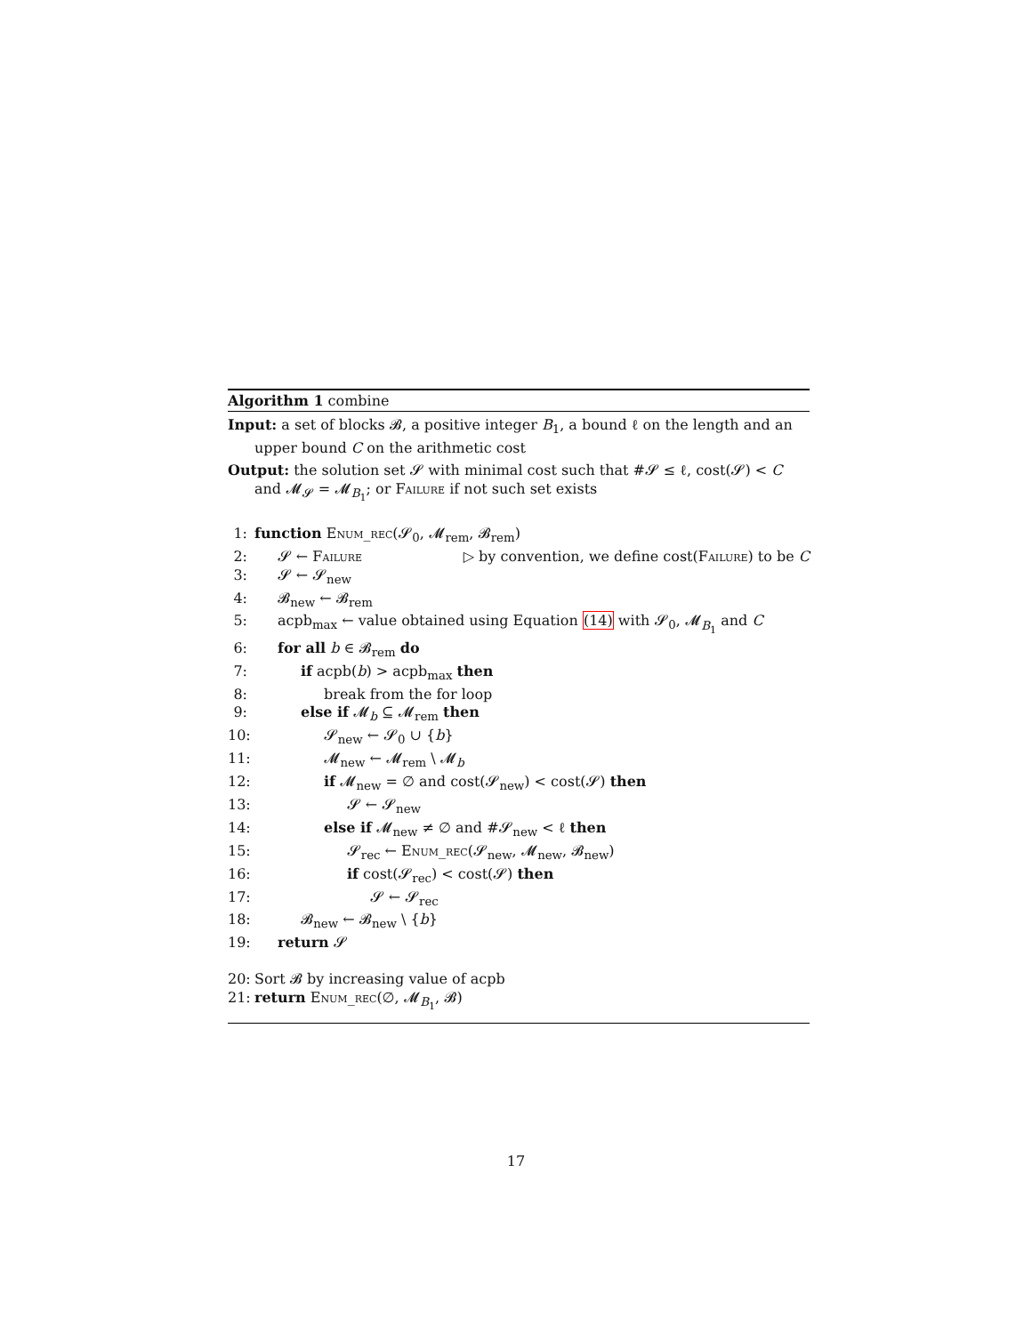Algorithm 1 combine
Input: a set of blocks 𝓑, a positive integer B<sub>1</sub>, a bound ℓ on the length and an upper bound C on the arithmetic cost
Output: the solution set 𝓢 with minimal cost such that #𝓢 ≤ ℓ, cost(𝓢) < C and 𝓜<sub>𝓢</sub> = 𝓜<sub>B<sub>1</sub></sub>; or Failure if not such set exists
1: function Enum_rec(𝓢<sub>0</sub>, 𝓜<sub>rem</sub>, 𝓑<sub>rem</sub>)
2: 𝓢 ← Failure ▷ by convention, we define cost(Failure) to be C
3: 𝓢 ← 𝓢<sub>new</sub>
4: 𝓑<sub>new</sub> ← 𝓑<sub>rem</sub>
5: acpb<sub>max</sub> ← value obtained using Equation (14) with 𝓢<sub>0</sub>, 𝓜<sub>B<sub>1</sub></sub> and C
6: for all b ∈ 𝓑<sub>rem</sub> do
7: if acpb(b) > acpb<sub>max</sub> then
8: break from the for loop
9: else if 𝓜<sub>b</sub> ⊆ 𝓜<sub>rem</sub> then
10: 𝓢<sub>new</sub> ← 𝓢<sub>0</sub> ∪ {b}
11: 𝓜<sub>new</sub> ← 𝓜<sub>rem</sub> \ 𝓜<sub>b</sub>
12: if 𝓜<sub>new</sub> = ∅ and cost(𝓢<sub>new</sub>) < cost(𝓢) then
13: 𝓢 ← 𝓢<sub>new</sub>
14: else if 𝓜<sub>new</sub> ≠ ∅ and #𝓢<sub>new</sub> < ℓ then
15: 𝓢<sub>rec</sub> ← Enum_rec(𝓢<sub>new</sub>, 𝓜<sub>new</sub>, 𝓑<sub>new</sub>)
16: if cost(𝓢<sub>rec</sub>) < cost(𝓢) then
17: 𝓢 ← 𝓢<sub>rec</sub>
18: 𝓑<sub>new</sub> ← 𝓑<sub>new</sub> \ {b}
19: return 𝓢
20: Sort 𝓑 by increasing value of acpb
21: return Enum_rec(∅, 𝓜<sub>B<sub>1</sub></sub>, 𝓑)
17